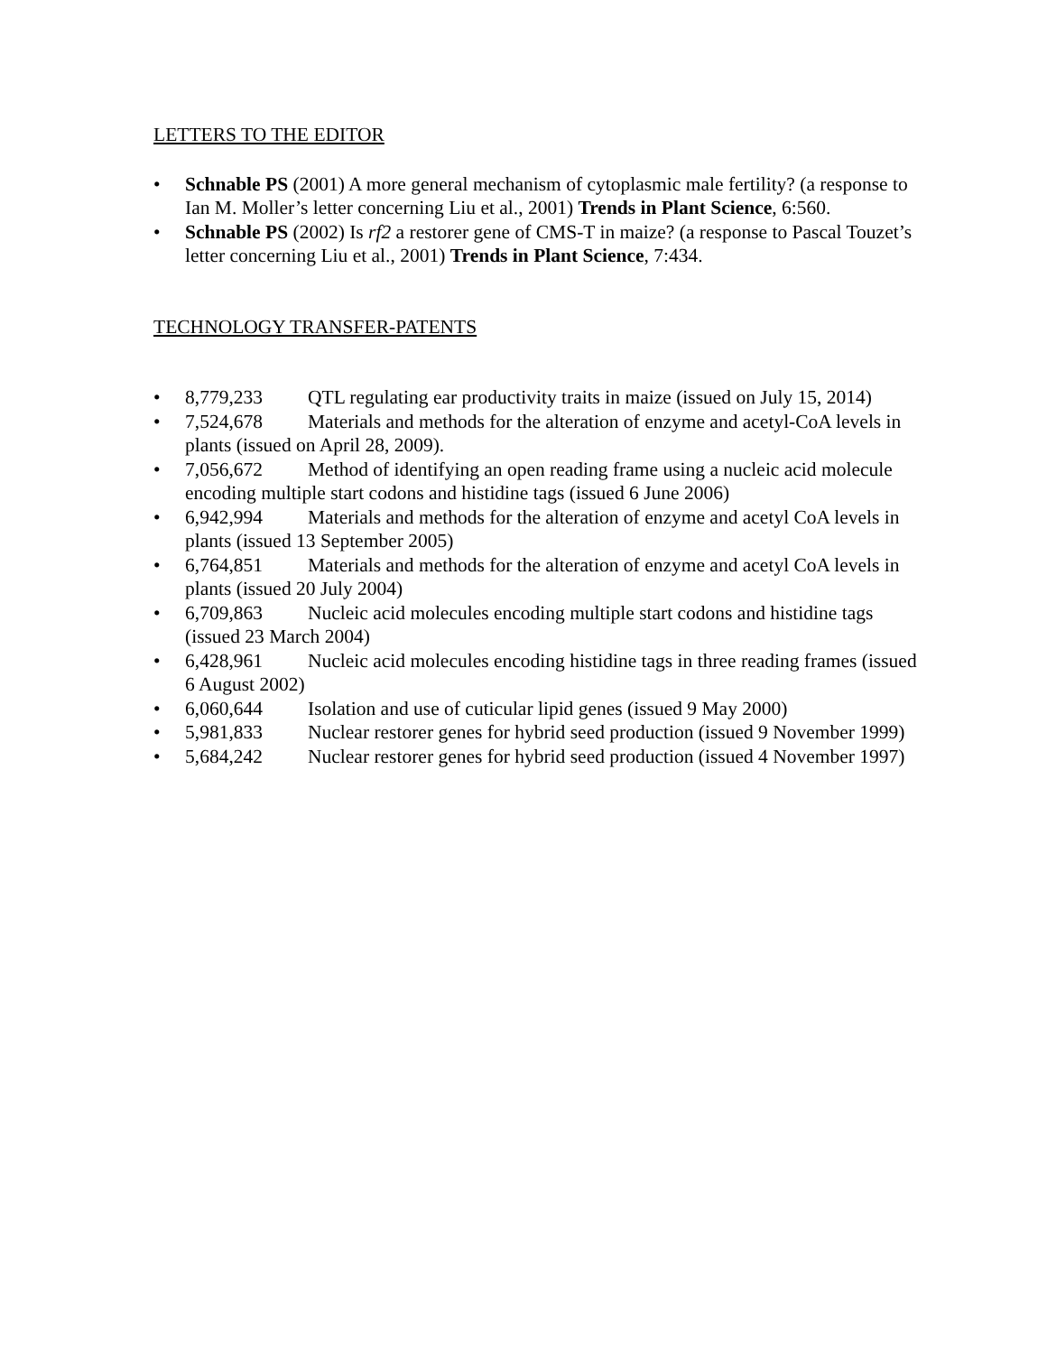LETTERS TO THE EDITOR
• Schnable PS (2001) A more general mechanism of cytoplasmic male fertility? (a response to Ian M. Moller’s letter concerning Liu et al., 2001) Trends in Plant Science, 6:560.
• Schnable PS (2002) Is rf2 a restorer gene of CMS-T in maize? (a response to Pascal Touzet’s letter concerning Liu et al., 2001) Trends in Plant Science, 7:434.
TECHNOLOGY TRANSFER-PATENTS
• 8,779,233 QTL regulating ear productivity traits in maize (issued on July 15, 2014)
• 7,524,678 Materials and methods for the alteration of enzyme and acetyl-CoA levels in plants (issued on April 28, 2009).
• 7,056,672 Method of identifying an open reading frame using a nucleic acid molecule encoding multiple start codons and histidine tags (issued 6 June 2006)
• 6,942,994 Materials and methods for the alteration of enzyme and acetyl CoA levels in plants (issued 13 September 2005)
• 6,764,851 Materials and methods for the alteration of enzyme and acetyl CoA levels in plants (issued 20 July 2004)
• 6,709,863 Nucleic acid molecules encoding multiple start codons and histidine tags (issued 23 March 2004)
• 6,428,961 Nucleic acid molecules encoding histidine tags in three reading frames (issued 6 August 2002)
• 6,060,644 Isolation and use of cuticular lipid genes (issued 9 May 2000)
• 5,981,833 Nuclear restorer genes for hybrid seed production (issued 9 November 1999)
• 5,684,242 Nuclear restorer genes for hybrid seed production (issued 4 November 1997)